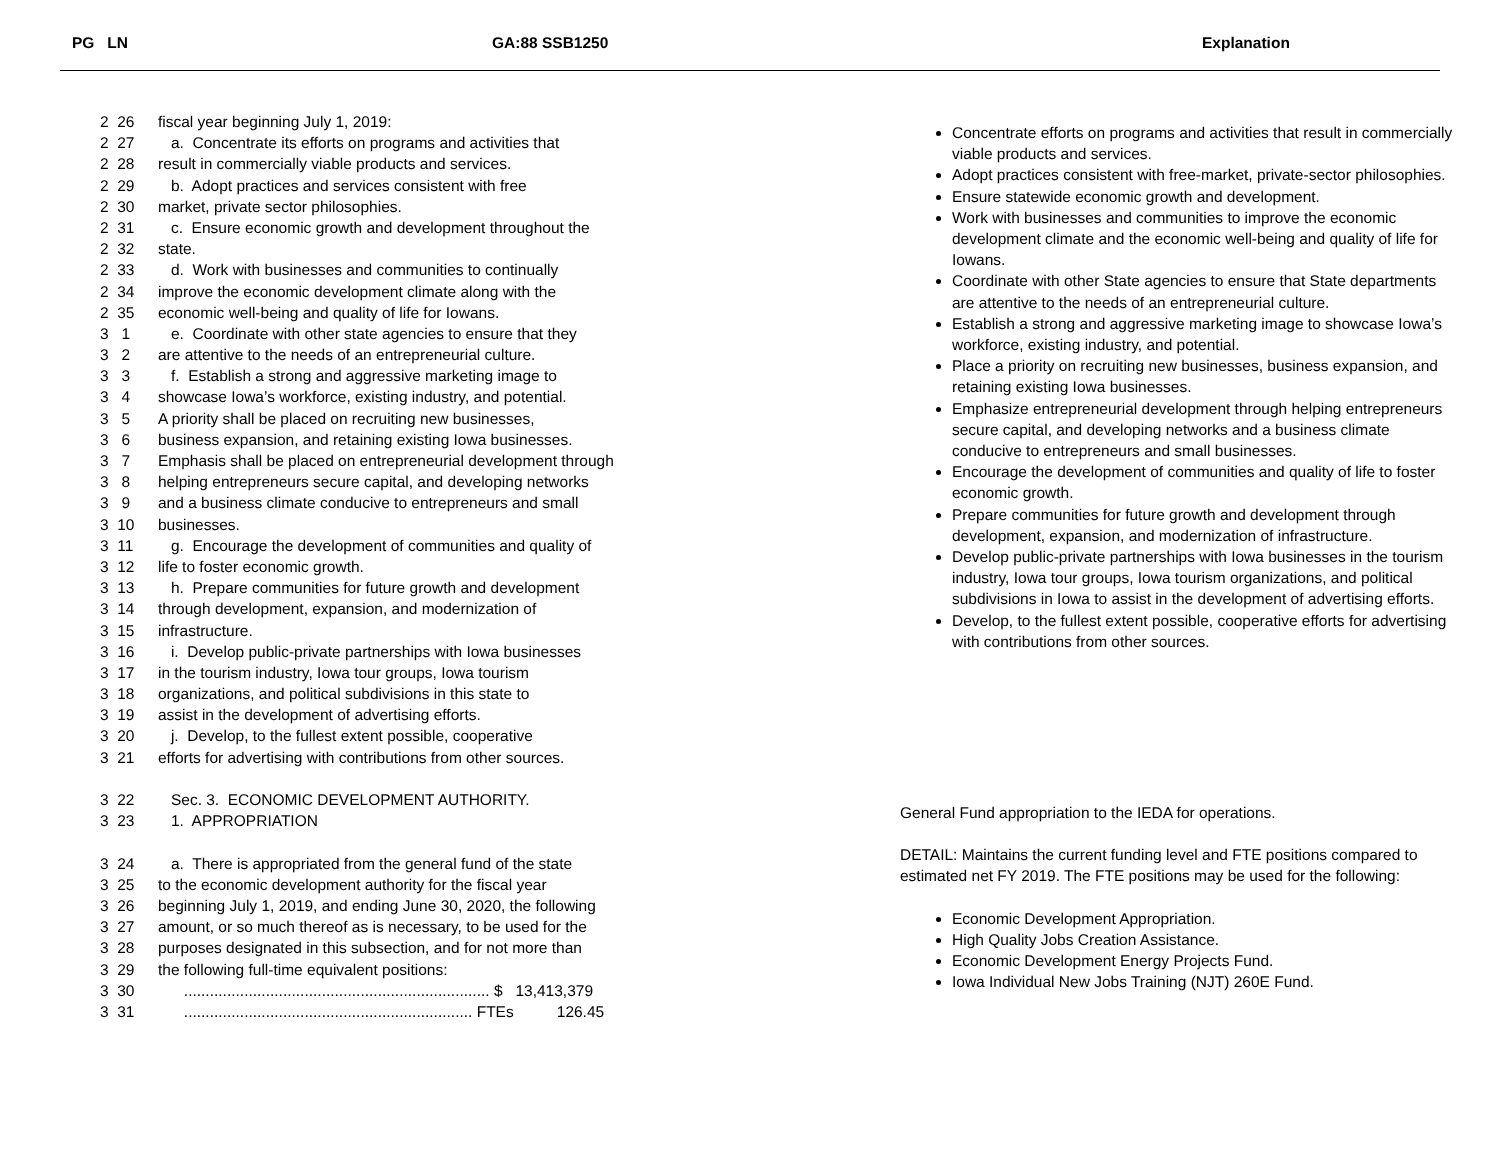PG LN GA:88 SSB1250 Explanation
2 26 fiscal year beginning July 1, 2019:
2 27 a. Concentrate its efforts on programs and activities that
2 28 result in commercially viable products and services.
2 29 b. Adopt practices and services consistent with free
2 30 market, private sector philosophies.
2 31 c. Ensure economic growth and development throughout the
2 32 state.
2 33 d. Work with businesses and communities to continually
2 34 improve the economic development climate along with the
2 35 economic well-being and quality of life for Iowans.
3 1 e. Coordinate with other state agencies to ensure that they
3 2 are attentive to the needs of an entrepreneurial culture.
3 3 f. Establish a strong and aggressive marketing image to
3 4 showcase Iowa’s workforce, existing industry, and potential.
3 5 A priority shall be placed on recruiting new businesses,
3 6 business expansion, and retaining existing Iowa businesses.
3 7 Emphasis shall be placed on entrepreneurial development through
3 8 helping entrepreneurs secure capital, and developing networks
3 9 and a business climate conducive to entrepreneurs and small
3 10 businesses.
3 11 g. Encourage the development of communities and quality of
3 12 life to foster economic growth.
3 13 h. Prepare communities for future growth and development
3 14 through development, expansion, and modernization of
3 15 infrastructure.
3 16 i. Develop public-private partnerships with Iowa businesses
3 17 in the tourism industry, Iowa tour groups, Iowa tourism
3 18 organizations, and political subdivisions in this state to
3 19 assist in the development of advertising efforts.
3 20 j. Develop, to the fullest extent possible, cooperative
3 21 efforts for advertising with contributions from other sources.
3 22 Sec. 3. ECONOMIC DEVELOPMENT AUTHORITY.
3 23 1. APPROPRIATION
3 24 a. There is appropriated from the general fund of the state
3 25 to the economic development authority for the fiscal year
3 26 beginning July 1, 2019, and ending June 30, 2020, the following
3 27 amount, or so much thereof as is necessary, to be used for the
3 28 purposes designated in this subsection, and for not more than
3 29 the following full-time equivalent positions:
3 30 ....................................................................... $ 13,413,379
3 31 ................................................................... FTEs 126.45
Concentrate efforts on programs and activities that result in commercially viable products and services.
Adopt practices consistent with free-market, private-sector philosophies.
Ensure statewide economic growth and development.
Work with businesses and communities to improve the economic development climate and the economic well-being and quality of life for Iowans.
Coordinate with other State agencies to ensure that State departments are attentive to the needs of an entrepreneurial culture.
Establish a strong and aggressive marketing image to showcase Iowa’s workforce, existing industry, and potential.
Place a priority on recruiting new businesses, business expansion, and retaining existing Iowa businesses.
Emphasize entrepreneurial development through helping entrepreneurs secure capital, and developing networks and a business climate conducive to entrepreneurs and small businesses.
Encourage the development of communities and quality of life to foster economic growth.
Prepare communities for future growth and development through development, expansion, and modernization of infrastructure.
Develop public-private partnerships with Iowa businesses in the tourism industry, Iowa tour groups, Iowa tourism organizations, and political subdivisions in Iowa to assist in the development of advertising efforts.
Develop, to the fullest extent possible, cooperative efforts for advertising with contributions from other sources.
General Fund appropriation to the IEDA for operations.
DETAIL: Maintains the current funding level and FTE positions compared to estimated net FY 2019. The FTE positions may be used for the following:
Economic Development Appropriation.
High Quality Jobs Creation Assistance.
Economic Development Energy Projects Fund.
Iowa Individual New Jobs Training (NJT) 260E Fund.